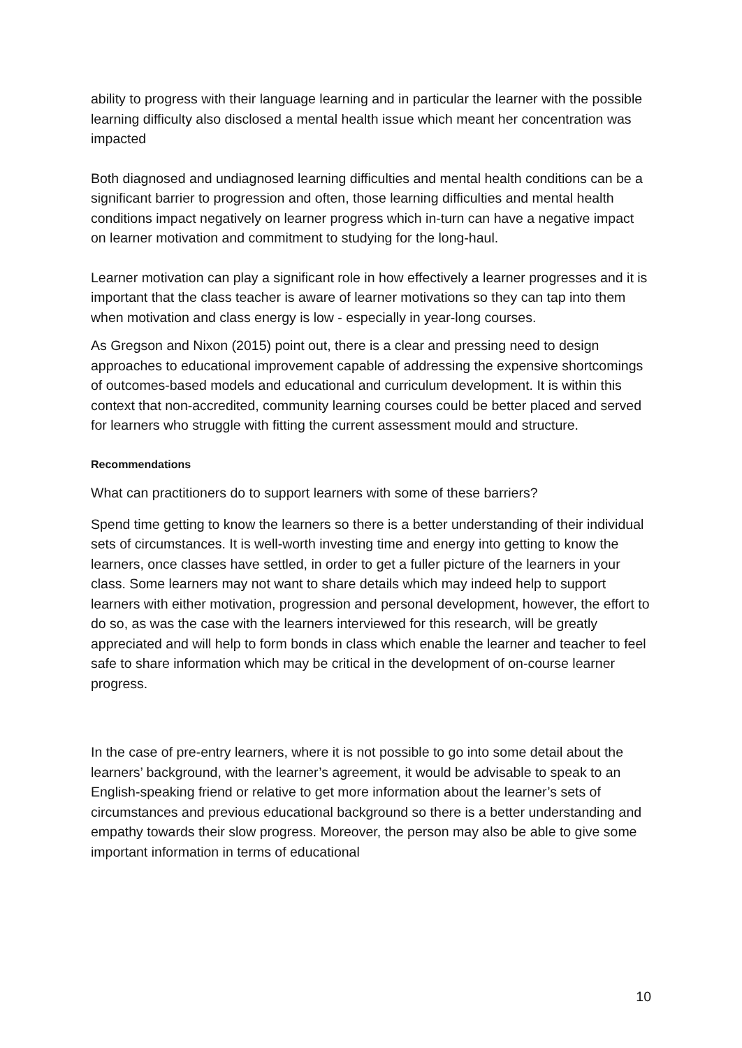ability to progress with their language learning and in particular the learner with the possible learning difficulty also disclosed a mental health issue which meant her concentration was impacted
Both diagnosed and undiagnosed learning difficulties and mental health conditions can be a significant barrier to progression and often, those learning difficulties and mental health conditions impact negatively on learner progress which in-turn can have a negative impact on learner motivation and commitment to studying for the long-haul.
Learner motivation can play a significant role in how effectively a learner progresses and it is important that the class teacher is aware of learner motivations so they can tap into them when motivation and class energy is low - especially in year-long courses.
As Gregson and Nixon (2015) point out, there is a clear and pressing need to design approaches to educational improvement capable of addressing the expensive shortcomings of outcomes-based models and educational and curriculum development. It is within this context that non-accredited, community learning courses could be better placed and served for learners who struggle with fitting the current assessment mould and structure.
Recommendations
What can practitioners do to support learners with some of these barriers?
Spend time getting to know the learners so there is a better understanding of their individual sets of circumstances. It is well-worth investing time and energy into getting to know the learners, once classes have settled, in order to get a fuller picture of the learners in your class. Some learners may not want to share details which may indeed help to support learners with either motivation, progression and personal development, however, the effort to do so, as was the case with the learners interviewed for this research, will be greatly appreciated and will help to form bonds in class which enable the learner and teacher to feel safe to share information which may be critical in the development of on-course learner progress.
In the case of pre-entry learners, where it is not possible to go into some detail about the learners’ background, with the learner’s agreement, it would be advisable to speak to an English-speaking friend or relative to get more information about the learner’s sets of circumstances and previous educational background so there is a better understanding and empathy towards their slow progress. Moreover, the person may also be able to give some important information in terms of educational
10